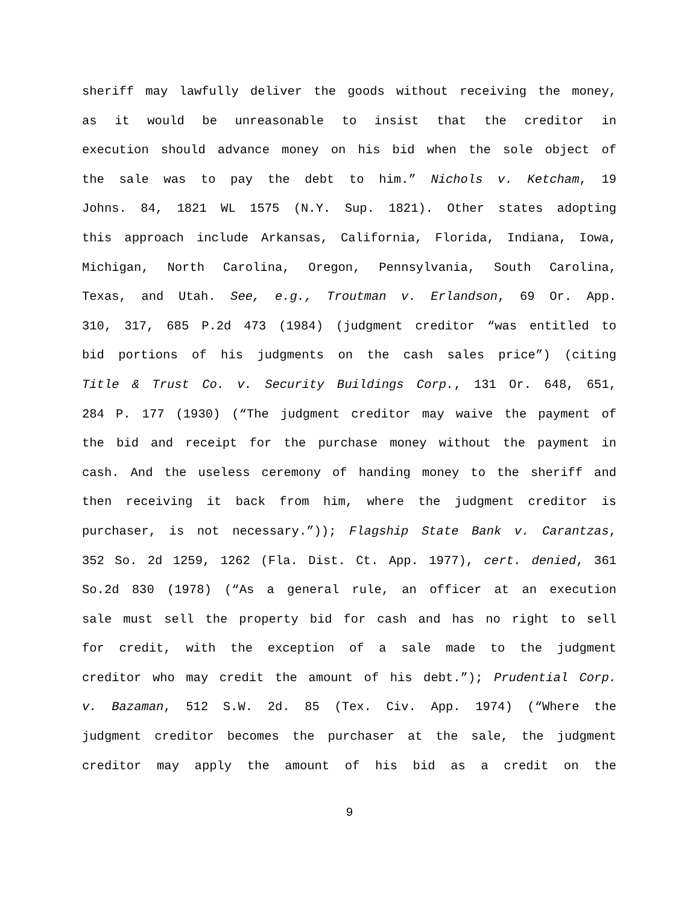sheriff may lawfully deliver the goods without receiving the money,
as it would be unreasonable to insist that the creditor in
execution should advance money on his bid when the sole object of
the sale was to pay the debt to him.” Nichols v. Ketcham, 19
Johns. 84, 1821 WL 1575 (N.Y. Sup. 1821). Other states adopting
this approach include Arkansas, California, Florida, Indiana, Iowa,
Michigan, North Carolina, Oregon, Pennsylvania, South Carolina,
Texas, and Utah. See, e.g., Troutman v. Erlandson, 69 Or. App.
310, 317, 685 P.2d 473 (1984) (judgment creditor “was entitled to
bid portions of his judgments on the cash sales price”) (citing
Title & Trust Co. v. Security Buildings Corp., 131 Or. 648, 651,
284 P. 177 (1930) (“The judgment creditor may waive the payment of
the bid and receipt for the purchase money without the payment in
cash. And the useless ceremony of handing money to the sheriff and
then receiving it back from him, where the judgment creditor is
purchaser, is not necessary.”)); Flagship State Bank v. Carantzas,
352 So. 2d 1259, 1262 (Fla. Dist. Ct. App. 1977), cert. denied, 361
So.2d 830 (1978) (“As a general rule, an officer at an execution
sale must sell the property bid for cash and has no right to sell
for credit, with the exception of a sale made to the judgment
creditor who may credit the amount of his debt.”); Prudential Corp.
v. Bazaman, 512 S.W. 2d. 85 (Tex. Civ. App. 1974) (“Where the
judgment creditor becomes the purchaser at the sale, the judgment
creditor may apply the amount of his bid as a credit on the
9